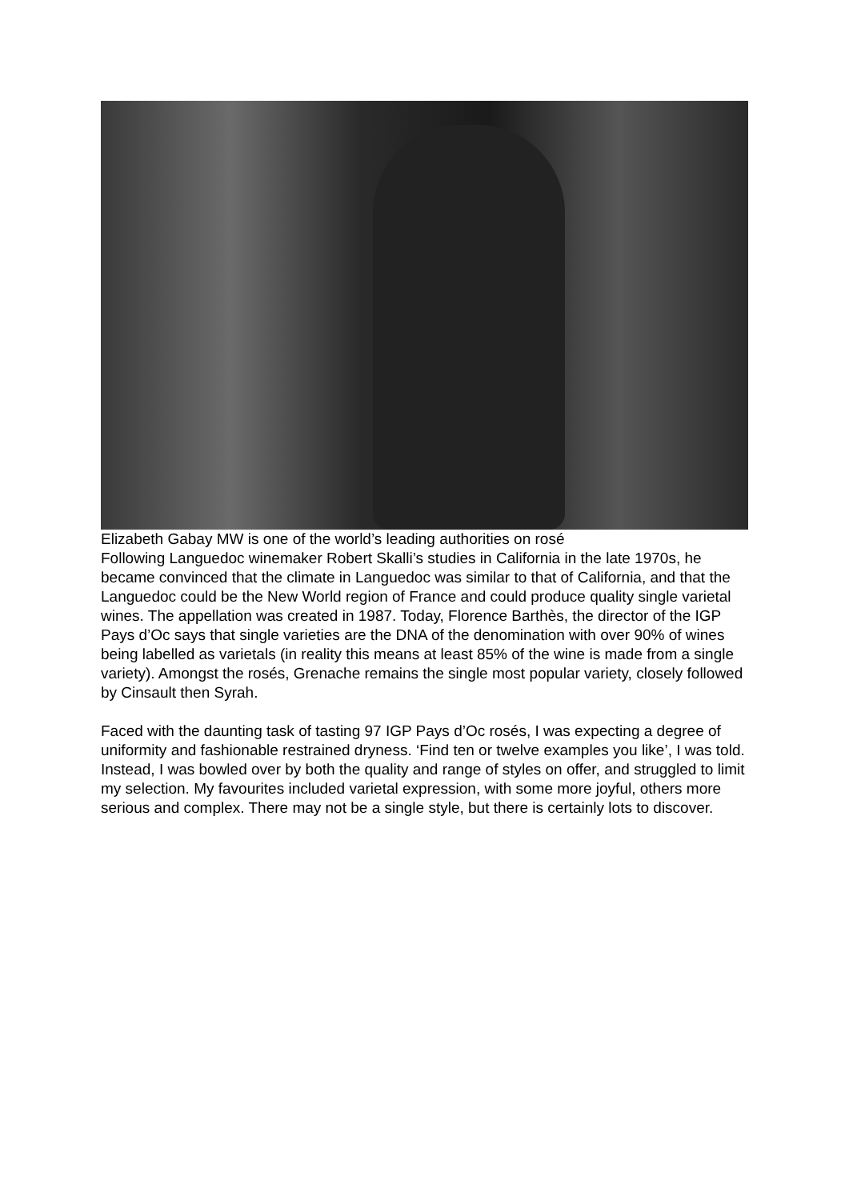Elizabeth Gabay MW is one of the world’s leading authorities on rosé
Following Languedoc winemaker Robert Skalli’s studies in California in the late 1970s, he became convinced that the climate in Languedoc was similar to that of California, and that the Languedoc could be the New World region of France and could produce quality single varietal wines. The appellation was created in 1987. Today, Florence Barthès, the director of the IGP Pays d’Oc says that single varieties are the DNA of the denomination with over 90% of wines being labelled as varietals (in reality this means at least 85% of the wine is made from a single variety). Amongst the rosés, Grenache remains the single most popular variety, closely followed by Cinsault then Syrah.
Faced with the daunting task of tasting 97 IGP Pays d’Oc rosés, I was expecting a degree of uniformity and fashionable restrained dryness. ‘Find ten or twelve examples you like’, I was told. Instead, I was bowled over by both the quality and range of styles on offer, and struggled to limit my selection. My favourites included varietal expression, with some more joyful, others more serious and complex. There may not be a single style, but there is certainly lots to discover.